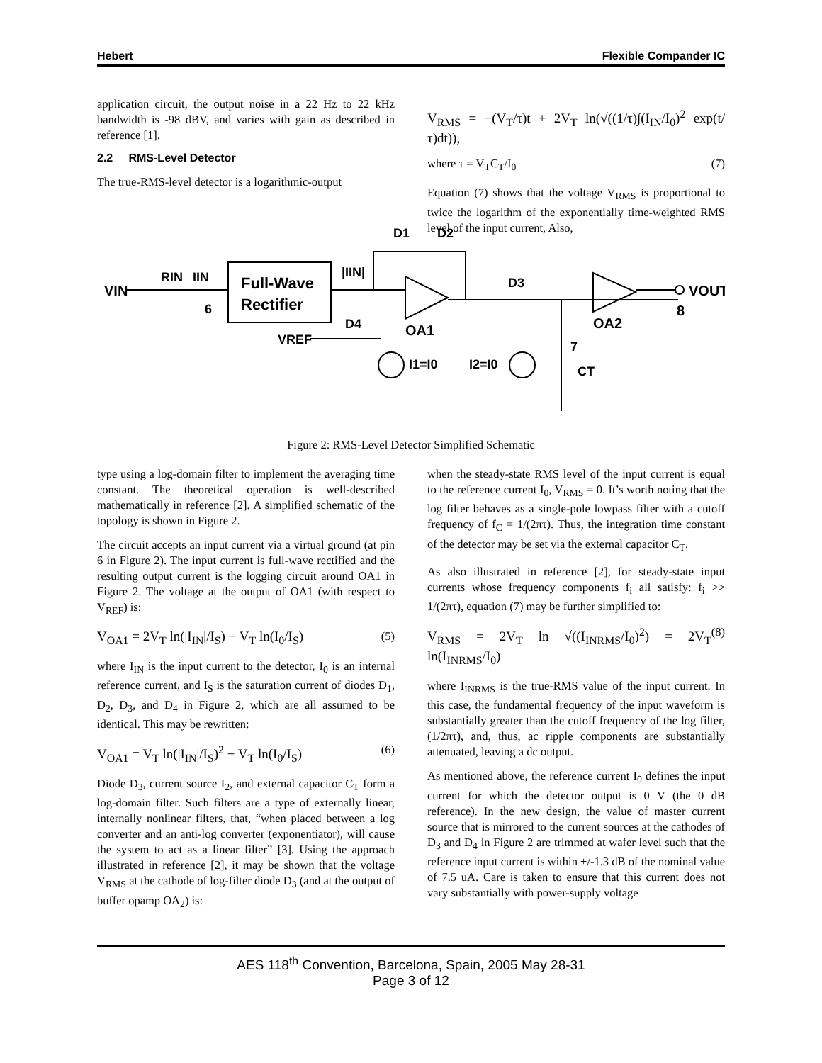Hebert Flexible Compander IC
application circuit, the output noise in a 22 Hz to 22 kHz bandwidth is -98 dBV, and varies with gain as described in reference [1].
2.2 RMS-Level Detector
The true-RMS-level detector is a logarithmic-output
V<sub>RMS</sub> = −(V<sub>T</sub>/τ)t + 2V<sub>T</sub> ln(√((1/τ)∫(I<sub>IN</sub>/I<sub>0</sub>)<sup>2</sup> exp(t/τ)dt)),
where τ = V<sub>T</sub>C<sub>T</sub>/I<sub>0</sub> (7)
Equation (7) shows that the voltage V<sub>RMS</sub> is proportional to twice the logarithm of the exponentially time-weighted RMS level of the input current, Also,
Full-Wave
Rectifier
VIN
RIN
IIN
6
|IIN|
D1
D2
D3
D4
OA1
VREF
I1=I0
I2=I0
7
CT
OA2
VOUT
8
Figure 2: RMS-Level Detector Simplified Schematic
type using a log-domain filter to implement the averaging time constant. The theoretical operation is well-described mathematically in reference [2]. A simplified schematic of the topology is shown in Figure 2.
The circuit accepts an input current via a virtual ground (at pin 6 in Figure 2). The input current is full-wave rectified and the resulting output current is the logging circuit around OA1 in Figure 2. The voltage at the output of OA1 (with respect to V<sub>REF</sub>) is:
V<sub>OA1</sub> = 2V<sub>T</sub> ln(|I<sub>IN</sub>|/I<sub>S</sub>) − V<sub>T</sub> ln(I<sub>0</sub>/I<sub>S</sub>) (5)
where I<sub>IN</sub> is the input current to the detector, I<sub>0</sub> is an internal reference current, and I<sub>S</sub> is the saturation current of diodes D<sub>1</sub>, D<sub>2</sub>, D<sub>3</sub>, and D<sub>4</sub> in Figure 2, which are all assumed to be identical. This may be rewritten:
V<sub>OA1</sub> = V<sub>T</sub> ln(|I<sub>IN</sub>|/I<sub>S</sub>)<sup>2</sup> − V<sub>T</sub> ln(I<sub>0</sub>/I<sub>S</sub>) (6)
Diode D<sub>3</sub>, current source I<sub>2</sub>, and external capacitor C<sub>T</sub> form a log-domain filter. Such filters are a type of externally linear, internally nonlinear filters, that, “when placed between a log converter and an anti-log converter (exponentiator), will cause the system to act as a linear filter” [3]. Using the approach illustrated in reference [2], it may be shown that the voltage V<sub>RMS</sub> at the cathode of log-filter diode D<sub>3</sub> (and at the output of buffer opamp OA<sub>2</sub>) is:
when the steady-state RMS level of the input current is equal to the reference current I<sub>0</sub>, V<sub>RMS</sub> = 0. It’s worth noting that the log filter behaves as a single-pole lowpass filter with a cutoff frequency of f<sub>C</sub> = 1/(2πτ). Thus, the integration time constant of the detector may be set via the external capacitor C<sub>T</sub>.
As also illustrated in reference [2], for steady-state input currents whose frequency components f<sub>i</sub> all satisfy: f<sub>i</sub> >> 1/(2πτ), equation (7) may be further simplified to:
V<sub>RMS</sub> = 2V<sub>T</sub> ln √((I<sub>INRMS</sub>/I<sub>0</sub>)<sup>2</sup>) = 2V<sub>T</sub> ln(I<sub>INRMS</sub>/I<sub>0</sub>) (8)
where I<sub>INRMS</sub> is the true-RMS value of the input current. In this case, the fundamental frequency of the input waveform is substantially greater than the cutoff frequency of the log filter, (1/2πτ), and, thus, ac ripple components are substantially attenuated, leaving a dc output.
As mentioned above, the reference current I<sub>0</sub> defines the input current for which the detector output is 0 V (the 0 dB reference). In the new design, the value of master current source that is mirrored to the current sources at the cathodes of D<sub>3</sub> and D<sub>4</sub> in Figure 2 are trimmed at wafer level such that the reference input current is within +/-1.3 dB of the nominal value of 7.5 uA. Care is taken to ensure that this current does not vary substantially with power-supply voltage
AES 118<sup>th</sup> Convention, Barcelona, Spain, 2005 May 28-31
Page 3 of 12